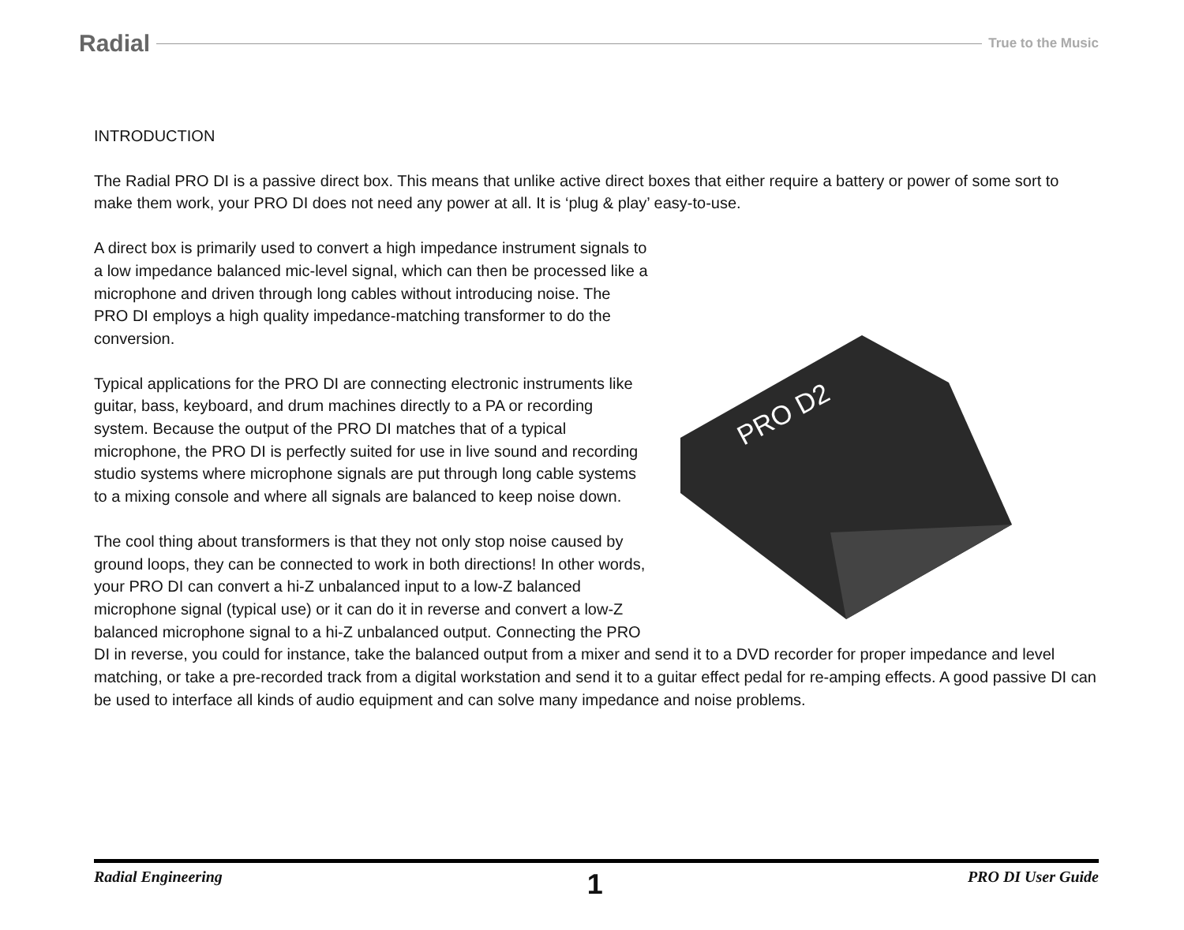Radial True to the Music
INTRODUCTION
The Radial PRO DI is a passive direct box. This means that unlike active direct boxes that either require a battery or power of some sort to make them work, your PRO DI does not need any power at all. It is ‘plug & play’ easy-to-use.
PRO D2
A direct box is primarily used to convert a high impedance instrument signals to a low impedance balanced mic-level signal, which can then be processed like a microphone and driven through long cables without introducing noise. The PRO DI employs a high quality impedance-matching transformer to do the conversion.
Typical applications for the PRO DI are connecting electronic instruments like guitar, bass, keyboard, and drum machines directly to a PA or recording system. Because the output of the PRO DI matches that of a typical microphone, the PRO DI is perfectly suited for use in live sound and recording studio systems where microphone signals are put through long cable systems to a mixing console and where all signals are balanced to keep noise down.
The cool thing about transformers is that they not only stop noise caused by ground loops, they can be connected to work in both directions! In other words, your PRO DI can convert a hi-Z unbalanced input to a low-Z balanced microphone signal (typical use) or it can do it in reverse and convert a low-Z balanced microphone signal to a hi-Z unbalanced output. Connecting the PRO DI in reverse, you could for instance, take the balanced output from a mixer and send it to a DVD recorder for proper impedance and level matching, or take a pre-recorded track from a digital workstation and send it to a guitar effect pedal for re-amping effects. A good passive DI can be used to interface all kinds of audio equipment and can solve many impedance and noise problems.
Radial Engineering 1 PRO DI User Guide